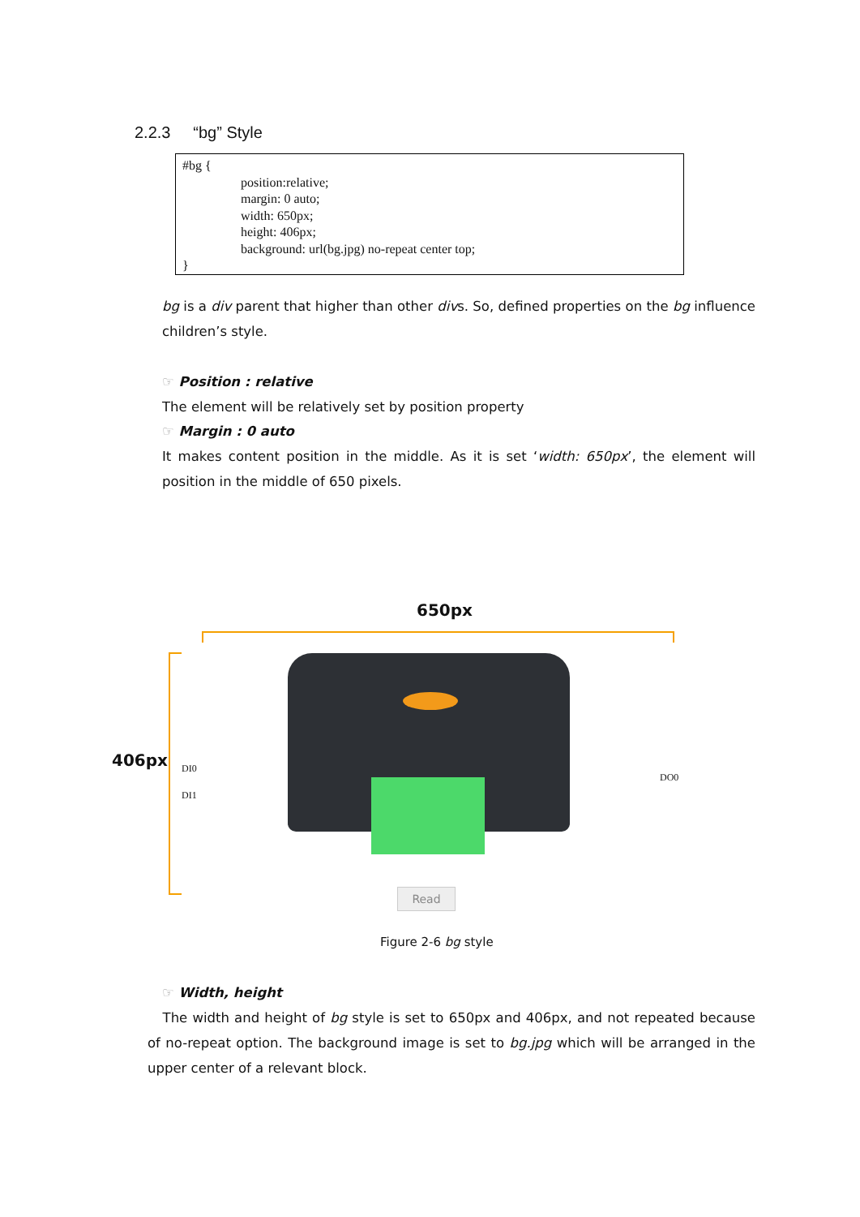2.2.3 “bg” Style
#bg {
position:relative;
margin: 0 auto;
width: 650px;
height: 406px;
background: url(bg.jpg) no-repeat center top;
}
bg is a div parent that higher than other divs. So, defined properties on the bg influence children’s style.
☞ Position : relative
The element will be relatively set by position property
☞ Margin : 0 auto
It makes content position in the middle. As it is set ‘width: 650px’, the element will position in the middle of 650 pixels.
650px
406px DI0
DI1
DO0
Read
Figure 2-6 bg style
☞ Width, height
The width and height of bg style is set to 650px and 406px, and not repeated because of no-repeat option. The background image is set to bg.jpg which will be arranged in the upper center of a relevant block.